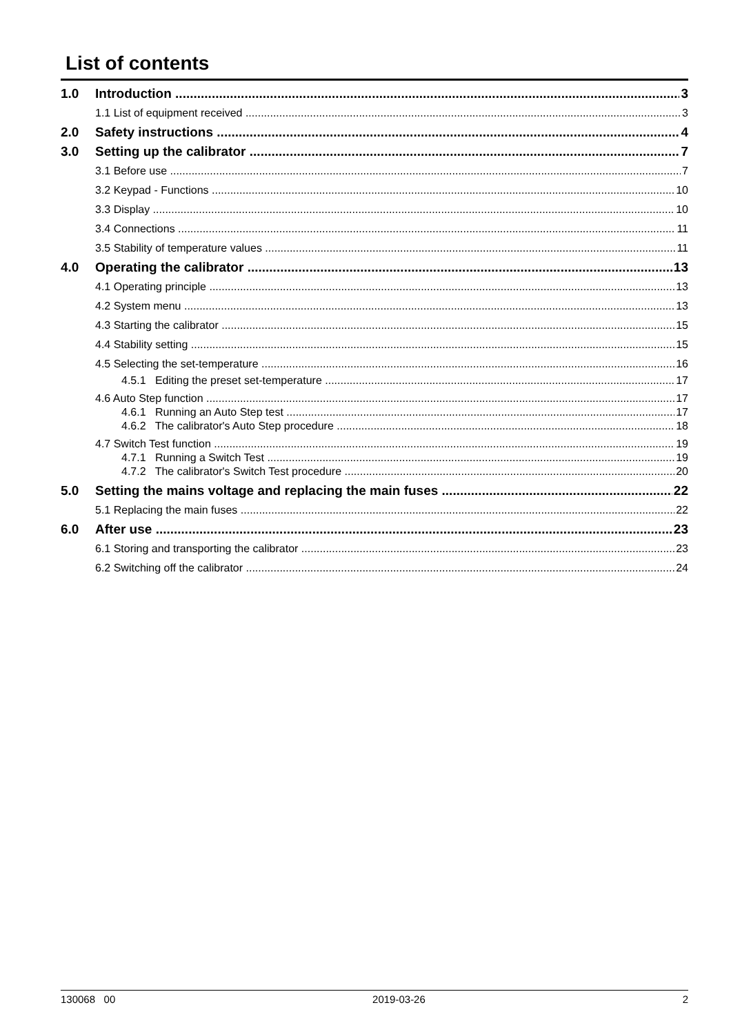List of contents
1.0 Introduction 3
1.1 List of equipment received 3
2.0 Safety instructions 4
3.0 Setting up the calibrator 7
3.1 Before use 7
3.2 Keypad - Functions 10
3.3 Display 10
3.4 Connections 11
3.5 Stability of temperature values 11
4.0 Operating the calibrator 13
4.1 Operating principle 13
4.2 System menu 13
4.3 Starting the calibrator 15
4.4 Stability setting 15
4.5 Selecting the set-temperature 16
4.5.1 Editing the preset set-temperature 17
4.6 Auto Step function 17
4.6.1 Running an Auto Step test 17
4.6.2 The calibrator's Auto Step procedure 18
4.7 Switch Test function 19
4.7.1 Running a Switch Test 19
4.7.2 The calibrator's Switch Test procedure 20
5.0 Setting the mains voltage and replacing the main fuses 22
5.1 Replacing the main fuses 22
6.0 After use 23
6.1 Storing and transporting the calibrator 23
6.2 Switching off the calibrator 24
130068 00 2019-03-26 2